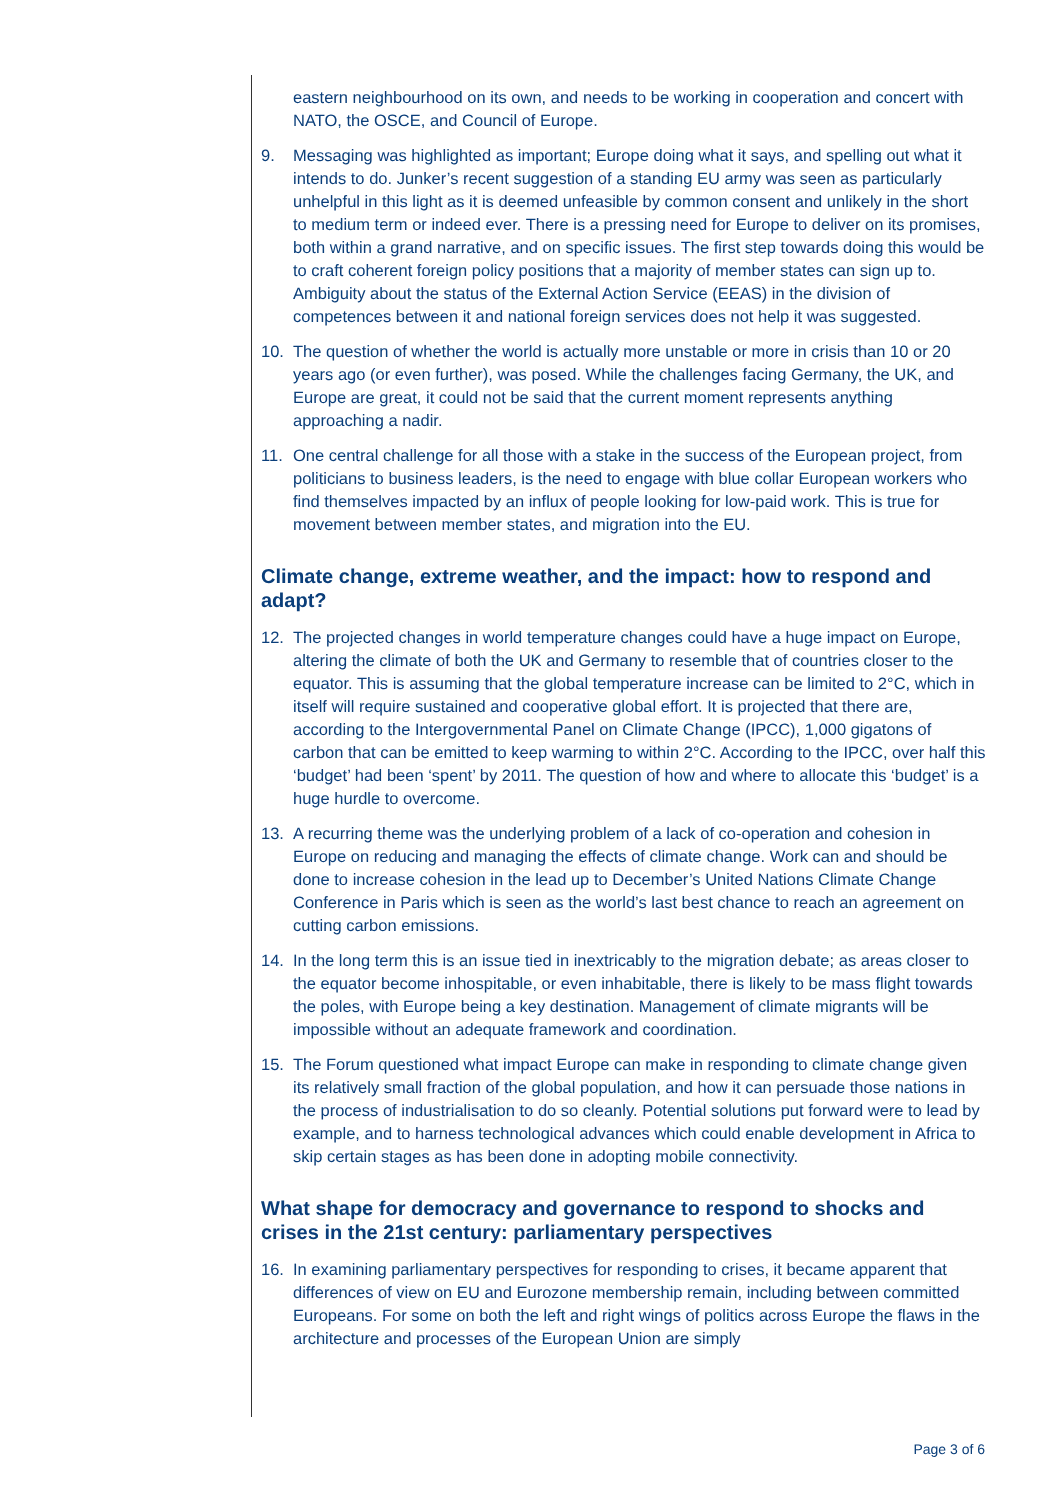eastern neighbourhood on its own, and needs to be working in cooperation and concert with NATO, the OSCE, and Council of Europe.
9. Messaging was highlighted as important; Europe doing what it says, and spelling out what it intends to do. Junker’s recent suggestion of a standing EU army was seen as particularly unhelpful in this light as it is deemed unfeasible by common consent and unlikely in the short to medium term or indeed ever. There is a pressing need for Europe to deliver on its promises, both within a grand narrative, and on specific issues. The first step towards doing this would be to craft coherent foreign policy positions that a majority of member states can sign up to. Ambiguity about the status of the External Action Service (EEAS) in the division of competences between it and national foreign services does not help it was suggested.
10. The question of whether the world is actually more unstable or more in crisis than 10 or 20 years ago (or even further), was posed. While the challenges facing Germany, the UK, and Europe are great, it could not be said that the current moment represents anything approaching a nadir.
11. One central challenge for all those with a stake in the success of the European project, from politicians to business leaders, is the need to engage with blue collar European workers who find themselves impacted by an influx of people looking for low-paid work. This is true for movement between member states, and migration into the EU.
Climate change, extreme weather, and the impact: how to respond and adapt?
12. The projected changes in world temperature changes could have a huge impact on Europe, altering the climate of both the UK and Germany to resemble that of countries closer to the equator. This is assuming that the global temperature increase can be limited to 2°C, which in itself will require sustained and cooperative global effort. It is projected that there are, according to the Intergovernmental Panel on Climate Change (IPCC), 1,000 gigatons of carbon that can be emitted to keep warming to within 2°C. According to the IPCC, over half this ‘budget’ had been ‘spent’ by 2011. The question of how and where to allocate this ‘budget’ is a huge hurdle to overcome.
13. A recurring theme was the underlying problem of a lack of co-operation and cohesion in Europe on reducing and managing the effects of climate change. Work can and should be done to increase cohesion in the lead up to December’s United Nations Climate Change Conference in Paris which is seen as the world’s last best chance to reach an agreement on cutting carbon emissions.
14. In the long term this is an issue tied in inextricably to the migration debate; as areas closer to the equator become inhospitable, or even inhabitable, there is likely to be mass flight towards the poles, with Europe being a key destination. Management of climate migrants will be impossible without an adequate framework and coordination.
15. The Forum questioned what impact Europe can make in responding to climate change given its relatively small fraction of the global population, and how it can persuade those nations in the process of industrialisation to do so cleanly. Potential solutions put forward were to lead by example, and to harness technological advances which could enable development in Africa to skip certain stages as has been done in adopting mobile connectivity.
What shape for democracy and governance to respond to shocks and crises in the 21st century: parliamentary perspectives
16. In examining parliamentary perspectives for responding to crises, it became apparent that differences of view on EU and Eurozone membership remain, including between committed Europeans. For some on both the left and right wings of politics across Europe the flaws in the architecture and processes of the European Union are simply
Page 3 of 6